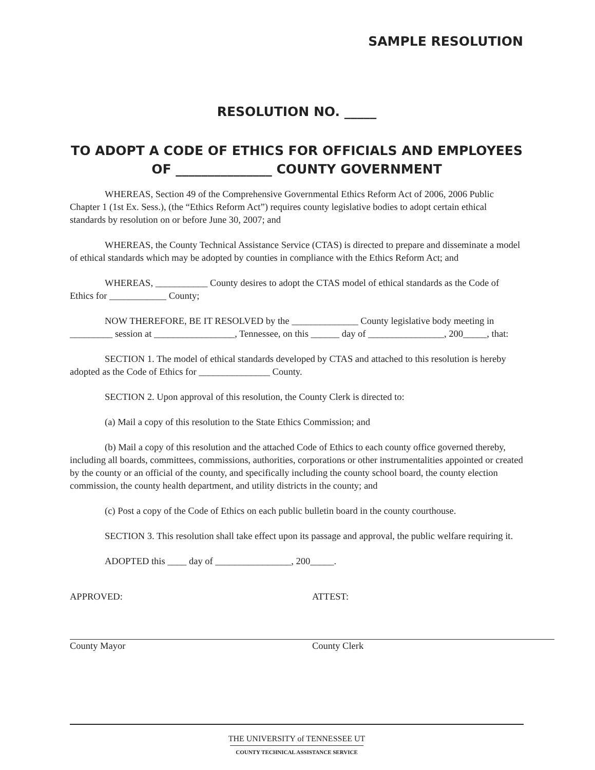SAMPLE RESOLUTION
RESOLUTION NO. _____
TO ADOPT A CODE OF ETHICS FOR OFFICIALS AND EMPLOYEES
OF _______________ COUNTY GOVERNMENT
WHEREAS, Section 49 of the Comprehensive Governmental Ethics Reform Act of 2006, 2006 Public Chapter 1 (1st Ex. Sess.), (the “Ethics Reform Act”) requires county legislative bodies to adopt certain ethical standards by resolution on or before June 30, 2007; and
WHEREAS, the County Technical Assistance Service (CTAS) is directed to prepare and disseminate a model of ethical standards which may be adopted by counties in compliance with the Ethics Reform Act; and
WHEREAS, ___________ County desires to adopt the CTAS model of ethical standards as the Code of Ethics for ____________ County;
NOW THEREFORE, BE IT RESOLVED by the ______________ County legislative body meeting in _________ session at _________________, Tennessee, on this ______ day of ________________, 200_____, that:
SECTION 1. The model of ethical standards developed by CTAS and attached to this resolution is hereby adopted as the Code of Ethics for _______________ County.
SECTION 2. Upon approval of this resolution, the County Clerk is directed to:
(a) Mail a copy of this resolution to the State Ethics Commission; and
(b) Mail a copy of this resolution and the attached Code of Ethics to each county office governed thereby, including all boards, committees, commissions, authorities, corporations or other instrumentalities appointed or created by the county or an official of the county, and specifically including the county school board, the county election commission, the county health department, and utility districts in the county; and
(c) Post a copy of the Code of Ethics on each public bulletin board in the county courthouse.
SECTION 3. This resolution shall take effect upon its passage and approval, the public welfare requiring it.
ADOPTED this ____ day of ________________, 200_____.
APPROVED:
County Mayor
ATTEST:
County Clerk
THE UNIVERSITY of TENNESSEE UT
COUNTY TECHNICAL ASSISTANCE SERVICE